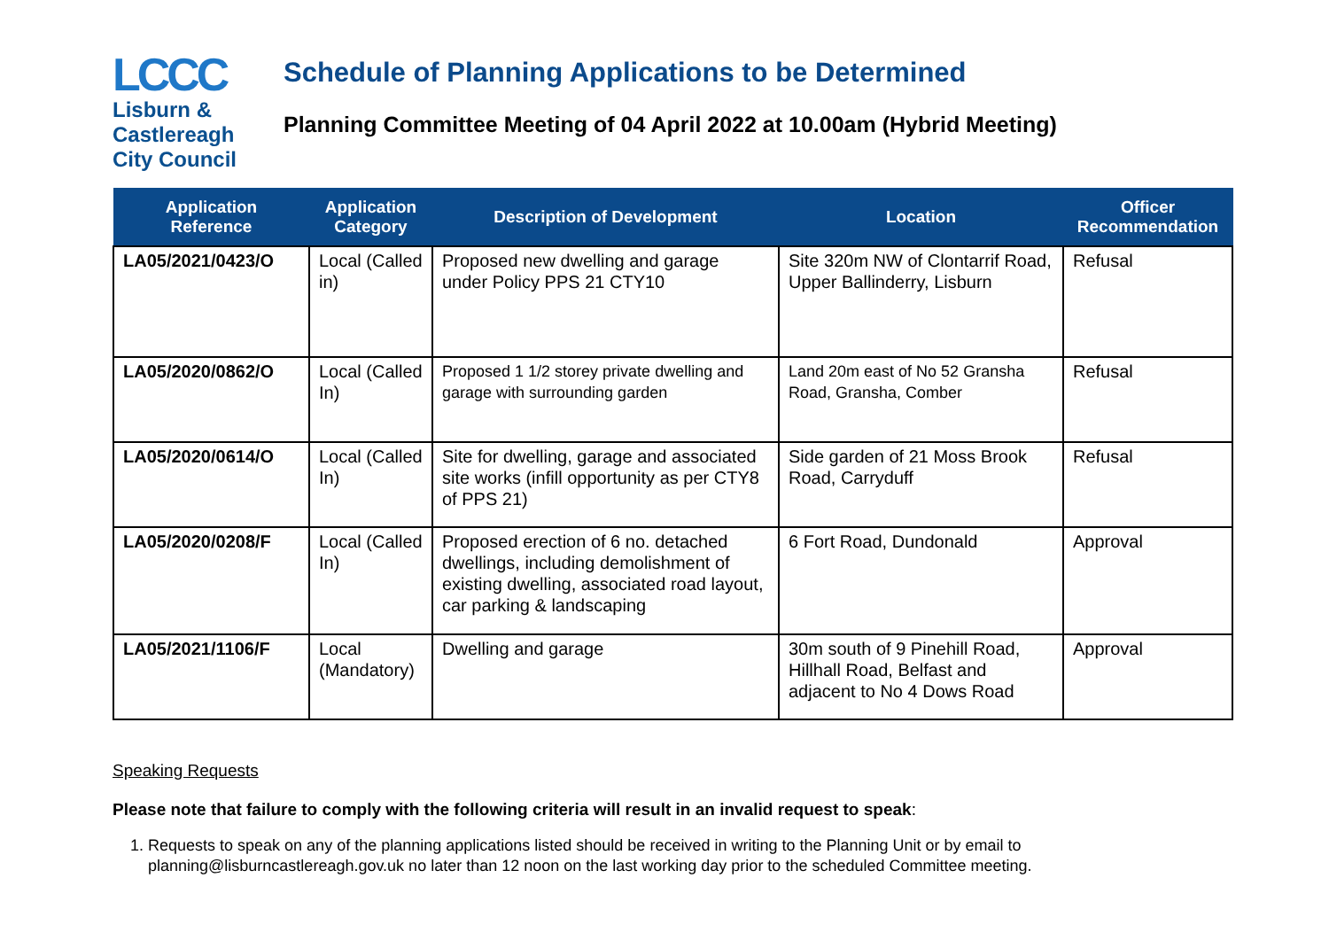LCCC
Lisburn &
Castlereagh
City Council
Schedule of Planning Applications to be Determined
Planning Committee Meeting of 04 April 2022 at 10.00am (Hybrid Meeting)
| Application Reference | Application Category | Description of Development | Location | Officer Recommendation |
| --- | --- | --- | --- | --- |
| LA05/2021/0423/O | Local (Called in) | Proposed new dwelling and garage under Policy PPS 21 CTY10 | Site 320m NW of Clontarrif Road, Upper Ballinderry, Lisburn | Refusal |
| LA05/2020/0862/O | Local (Called In) | Proposed 1 1/2 storey private dwelling and garage with surrounding garden | Land 20m east of No 52 Gransha Road, Gransha, Comber | Refusal |
| LA05/2020/0614/O | Local (Called In) | Site for dwelling, garage and associated site works (infill opportunity as per CTY8 of PPS 21) | Side garden of 21 Moss Brook Road, Carryduff | Refusal |
| LA05/2020/0208/F | Local (Called In) | Proposed erection of 6 no. detached dwellings, including demolishment of existing dwelling, associated road layout, car parking & landscaping | 6 Fort Road, Dundonald | Approval |
| LA05/2021/1106/F | Local (Mandatory) | Dwelling and garage | 30m south of 9 Pinehill Road, Hillhall Road, Belfast and adjacent to No 4 Dows Road | Approval |
Speaking Requests
Please note that failure to comply with the following criteria will result in an invalid request to speak:
1. Requests to speak on any of the planning applications listed should be received in writing to the Planning Unit or by email to planning@lisburncastlereagh.gov.uk no later than 12 noon on the last working day prior to the scheduled Committee meeting.